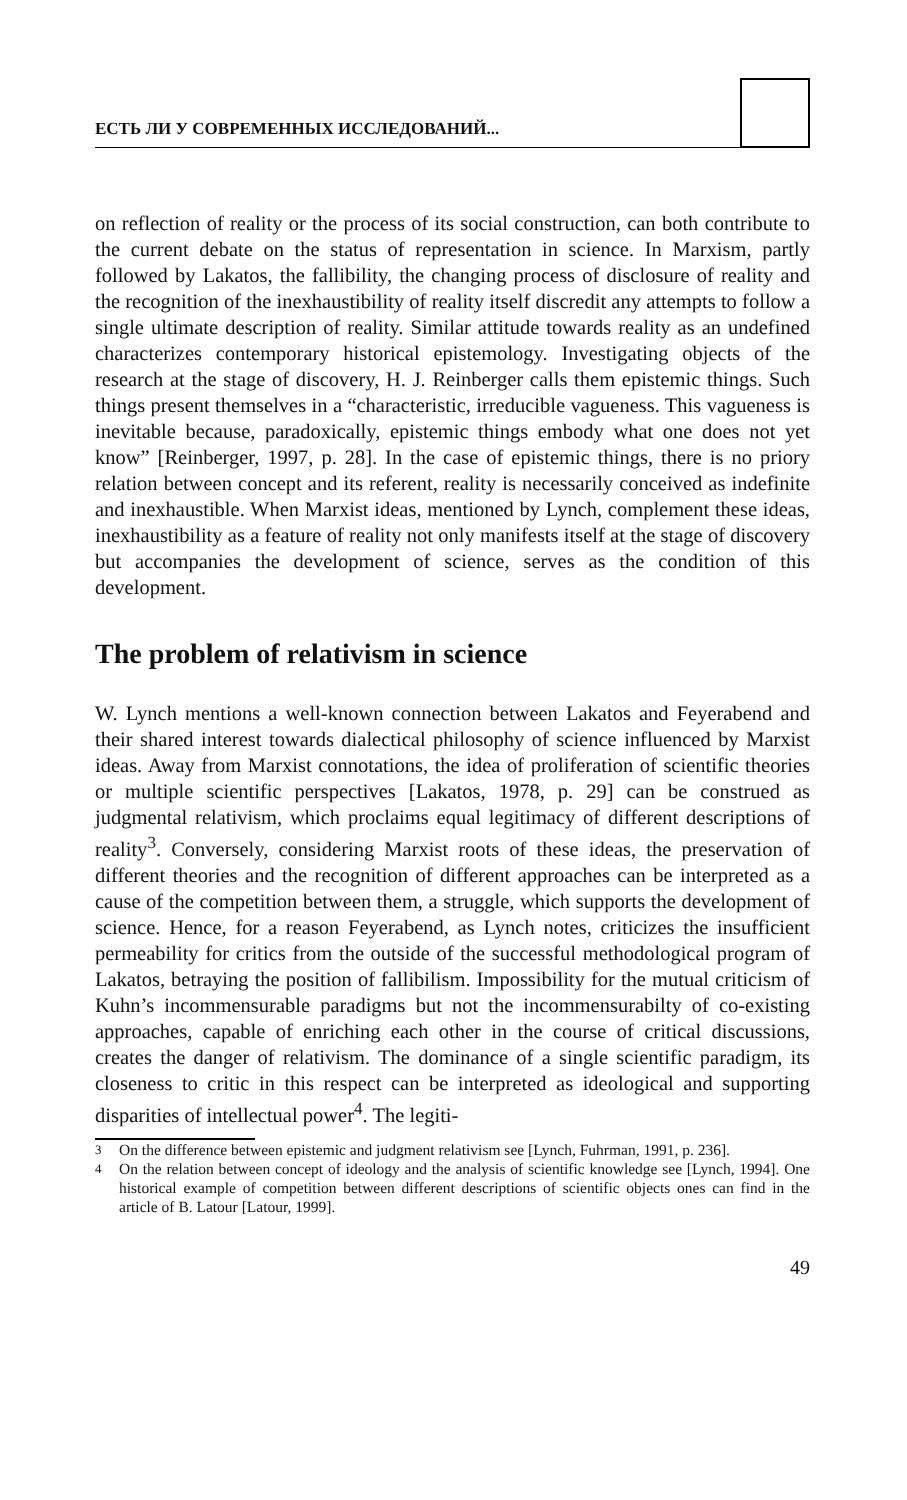ЕСТЬ ЛИ У СОВРЕМЕННЫХ ИССЛЕДОВАНИЙ...
on reflection of reality or the process of its social construction, can both contribute to the current debate on the status of representation in science. In Marxism, partly followed by Lakatos, the fallibility, the changing process of disclosure of reality and the recognition of the inexhaustibility of reality itself discredit any attempts to follow a single ultimate description of reality. Similar attitude towards reality as an undefined characterizes contemporary historical epistemology. Investigating objects of the research at the stage of discovery, H. J. Reinberger calls them epistemic things. Such things present themselves in a “characteristic, irreducible vagueness. This vagueness is inevitable because, paradoxically, epistemic things embody what one does not yet know” [Reinberger, 1997, p. 28]. In the case of epistemic things, there is no priory relation between concept and its referent, reality is necessarily conceived as indefinite and inexhaustible. When Marxist ideas, mentioned by Lynch, complement these ideas, inexhaustibility as a feature of reality not only manifests itself at the stage of discovery but accompanies the development of science, serves as the condition of this development.
The problem of relativism in science
W. Lynch mentions a well-known connection between Lakatos and Feyerabend and their shared interest towards dialectical philosophy of science influenced by Marxist ideas. Away from Marxist connotations, the idea of proliferation of scientific theories or multiple scientific perspectives [Lakatos, 1978, p. 29] can be construed as judgmental relativism, which proclaims equal legitimacy of different descriptions of reality<sup>3</sup>. Conversely, considering Marxist roots of these ideas, the preservation of different theories and the recognition of different approaches can be interpreted as a cause of the competition between them, a struggle, which supports the development of science. Hence, for a reason Feyerabend, as Lynch notes, criticizes the insufficient permeability for critics from the outside of the successful methodological program of Lakatos, betraying the position of fallibilism. Impossibility for the mutual criticism of Kuhn’s incommensurable paradigms but not the incommensurabilty of co-existing approaches, capable of enriching each other in the course of critical discussions, creates the danger of relativism. The dominance of a single scientific paradigm, its closeness to critic in this respect can be interpreted as ideological and supporting disparities of intellectual power<sup>4</sup>. The legiti-
<sup>3</sup> On the difference between epistemic and judgment relativism see [Lynch, Fuhrman, 1991, p. 236].
<sup>4</sup> On the relation between concept of ideology and the analysis of scientific knowledge see [Lynch, 1994]. One historical example of competition between different descriptions of scientific objects ones can find in the article of B. Latour [Latour, 1999].
49